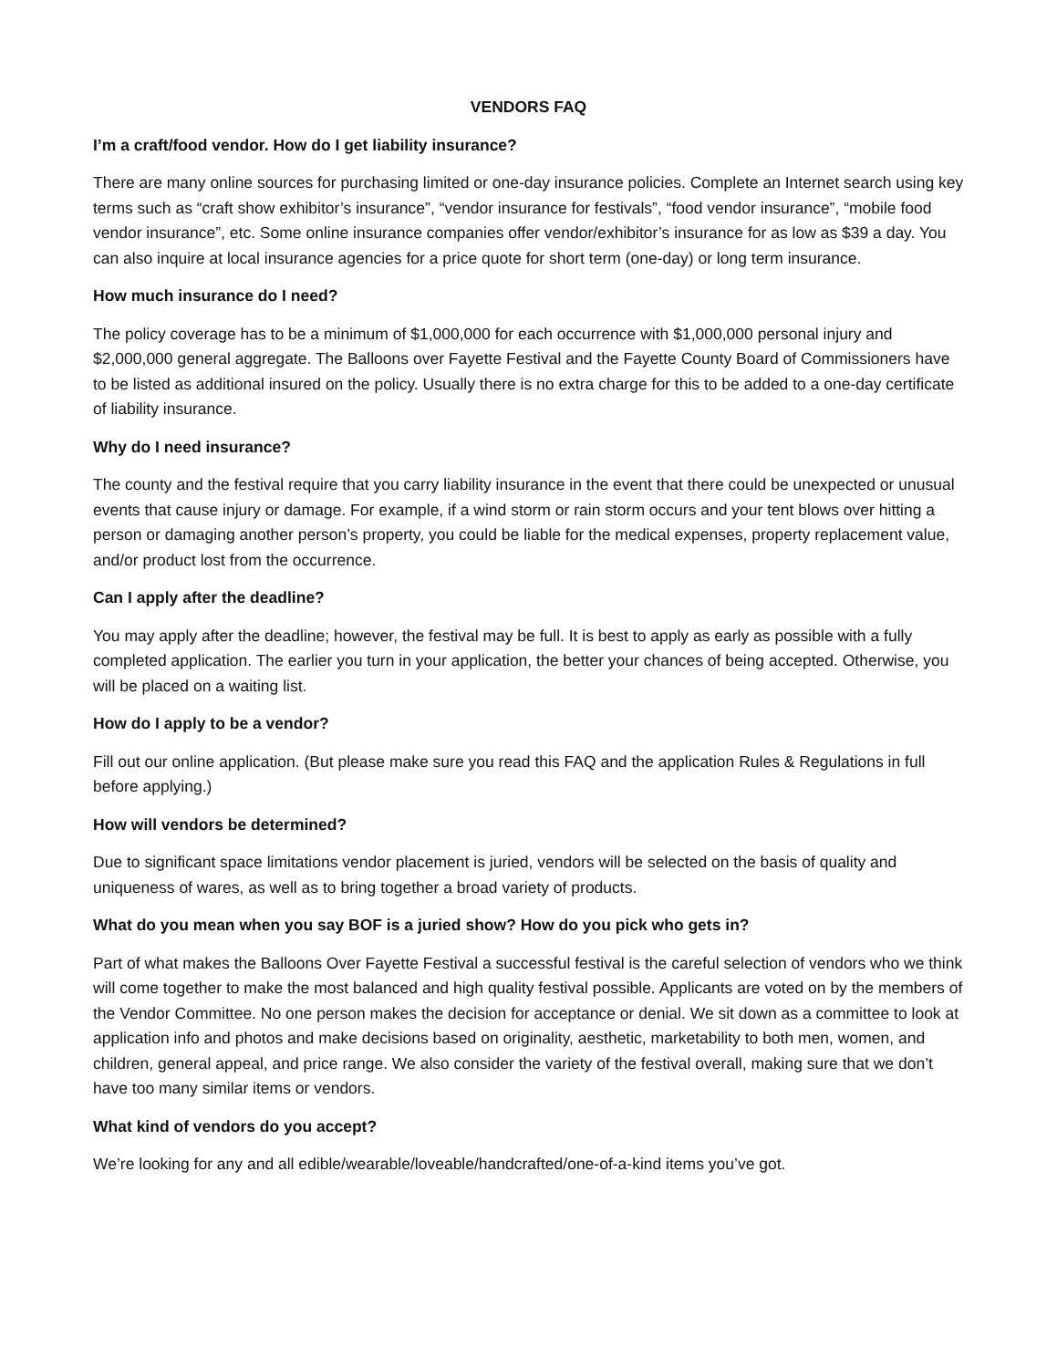VENDORS FAQ
I’m a craft/food vendor. How do I get liability insurance?
There are many online sources for purchasing limited or one-day insurance policies. Complete an Internet search using key terms such as “craft show exhibitor’s insurance”, “vendor insurance for festivals”, “food vendor insurance”, “mobile food vendor insurance”, etc. Some online insurance companies offer vendor/exhibitor’s insurance for as low as $39 a day. You can also inquire at local insurance agencies for a price quote for short term (one-day) or long term insurance.
How much insurance do I need?
The policy coverage has to be a minimum of $1,000,000 for each occurrence with $1,000,000 personal injury and $2,000,000 general aggregate. The Balloons over Fayette Festival and the Fayette County Board of Commissioners have to be listed as additional insured on the policy. Usually there is no extra charge for this to be added to a one-day certificate of liability insurance.
Why do I need insurance?
The county and the festival require that you carry liability insurance in the event that there could be unexpected or unusual events that cause injury or damage. For example, if a wind storm or rain storm occurs and your tent blows over hitting a person or damaging another person’s property, you could be liable for the medical expenses, property replacement value, and/or product lost from the occurrence.
Can I apply after the deadline?
You may apply after the deadline; however, the festival may be full. It is best to apply as early as possible with a fully completed application. The earlier you turn in your application, the better your chances of being accepted. Otherwise, you will be placed on a waiting list.
How do I apply to be a vendor?
Fill out our online application. (But please make sure you read this FAQ and the application Rules & Regulations in full before applying.)
How will vendors be determined?
Due to significant space limitations vendor placement is juried, vendors will be selected on the basis of quality and uniqueness of wares, as well as to bring together a broad variety of products.
What do you mean when you say BOF is a juried show? How do you pick who gets in?
Part of what makes the Balloons Over Fayette Festival a successful festival is the careful selection of vendors who we think will come together to make the most balanced and high quality festival possible. Applicants are voted on by the members of the Vendor Committee. No one person makes the decision for acceptance or denial. We sit down as a committee to look at application info and photos and make decisions based on originality, aesthetic, marketability to both men, women, and children, general appeal, and price range. We also consider the variety of the festival overall, making sure that we don’t have too many similar items or vendors.
What kind of vendors do you accept?
We’re looking for any and all edible/wearable/loveable/handcrafted/one-of-a-kind items you’ve got.